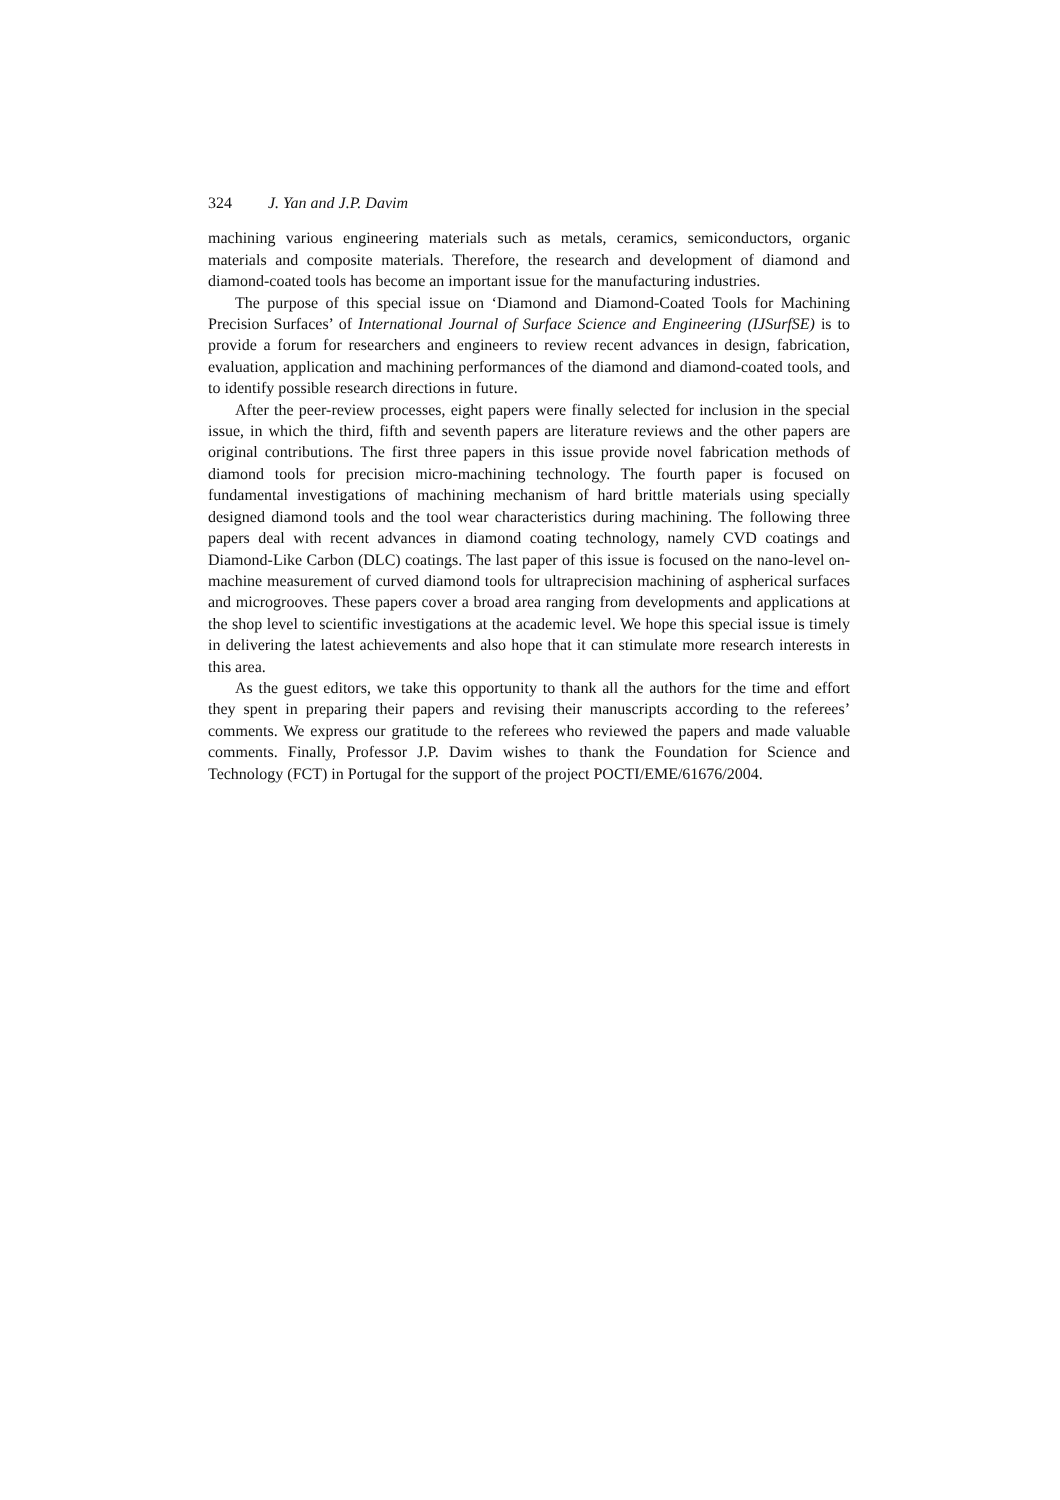324 J. Yan and J.P. Davim
machining various engineering materials such as metals, ceramics, semiconductors, organic materials and composite materials. Therefore, the research and development of diamond and diamond-coated tools has become an important issue for the manufacturing industries.
The purpose of this special issue on ‘Diamond and Diamond-Coated Tools for Machining Precision Surfaces’ of International Journal of Surface Science and Engineering (IJSurfSE) is to provide a forum for researchers and engineers to review recent advances in design, fabrication, evaluation, application and machining performances of the diamond and diamond-coated tools, and to identify possible research directions in future.
After the peer-review processes, eight papers were finally selected for inclusion in the special issue, in which the third, fifth and seventh papers are literature reviews and the other papers are original contributions. The first three papers in this issue provide novel fabrication methods of diamond tools for precision micro-machining technology. The fourth paper is focused on fundamental investigations of machining mechanism of hard brittle materials using specially designed diamond tools and the tool wear characteristics during machining. The following three papers deal with recent advances in diamond coating technology, namely CVD coatings and Diamond-Like Carbon (DLC) coatings. The last paper of this issue is focused on the nano-level on-machine measurement of curved diamond tools for ultraprecision machining of aspherical surfaces and microgrooves. These papers cover a broad area ranging from developments and applications at the shop level to scientific investigations at the academic level. We hope this special issue is timely in delivering the latest achievements and also hope that it can stimulate more research interests in this area.
As the guest editors, we take this opportunity to thank all the authors for the time and effort they spent in preparing their papers and revising their manuscripts according to the referees’ comments. We express our gratitude to the referees who reviewed the papers and made valuable comments. Finally, Professor J.P. Davim wishes to thank the Foundation for Science and Technology (FCT) in Portugal for the support of the project POCTI/EME/61676/2004.